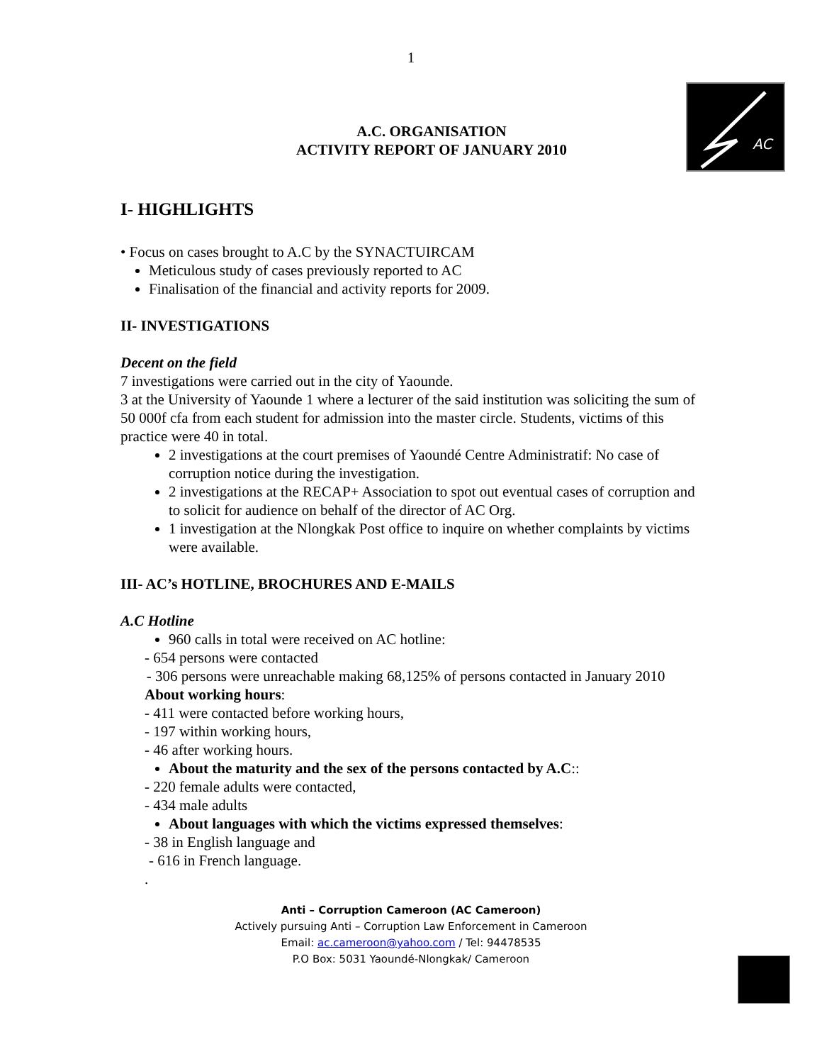1
A.C. ORGANISATION
ACTIVITY REPORT OF JANUARY 2010
AC
I- HIGHLIGHTS
• Focus on cases brought to A.C by the SYNACTUIRCAM
Meticulous study of cases previously reported to AC
Finalisation of the financial and activity reports for 2009.
II- INVESTIGATIONS
Decent on the field
7 investigations were carried out in the city of Yaounde.
3 at the University of Yaounde 1 where a lecturer of the said institution was soliciting the sum of 50 000f cfa from each student for admission into the master circle. Students, victims of this practice were 40 in total.
2 investigations at the court premises of Yaoundé Centre Administratif: No case of corruption notice during the investigation.
2 investigations at the RECAP+ Association to spot out eventual cases of corruption and to solicit for audience on behalf of the director of AC Org.
1 investigation at the Nlongkak Post office to inquire on whether complaints by victims were available.
III- AC’s HOTLINE, BROCHURES AND E-MAILS
A.C Hotline
960 calls in total were received on AC hotline:
- 654 persons were contacted
- 306 persons were unreachable making 68,125% of persons contacted in January 2010
About working hours:
- 411 were contacted before working hours,
- 197 within working hours,
- 46 after working hours.
About the maturity and the sex of the persons contacted by A.C::
- 220 female adults were contacted,
- 434 male adults
About languages with which the victims expressed themselves:
- 38 in English language and
- 616 in French language.
.
Anti – Corruption Cameroon (AC Cameroon)
Actively pursuing Anti – Corruption Law Enforcement in Cameroon
Email: ac.cameroon@yahoo.com / Tel: 94478535
P.O Box: 5031 Yaoundé-Nlongkak/ Cameroon